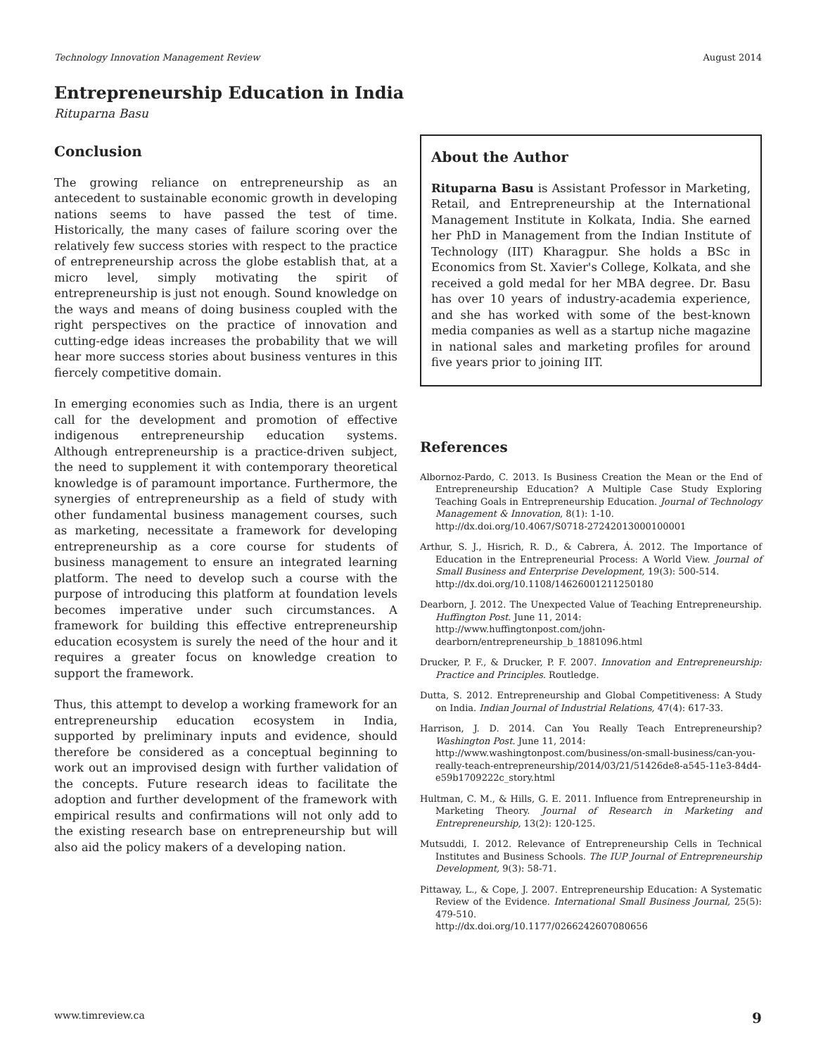Technology Innovation Management Review August 2014
Entrepreneurship Education in India
Rituparna Basu
Conclusion
The growing reliance on entrepreneurship as an antecedent to sustainable economic growth in developing nations seems to have passed the test of time. Historically, the many cases of failure scoring over the relatively few success stories with respect to the practice of entrepreneurship across the globe establish that, at a micro level, simply motivating the spirit of entrepreneurship is just not enough. Sound knowledge on the ways and means of doing business coupled with the right perspectives on the practice of innovation and cutting-edge ideas increases the probability that we will hear more success stories about business ventures in this fiercely competitive domain.
In emerging economies such as India, there is an urgent call for the development and promotion of effective indigenous entrepreneurship education systems. Although entrepreneurship is a practice-driven subject, the need to supplement it with contemporary theoretical knowledge is of paramount importance. Furthermore, the synergies of entrepreneurship as a field of study with other fundamental business management courses, such as marketing, necessitate a framework for developing entrepreneurship as a core course for students of business management to ensure an integrated learning platform. The need to develop such a course with the purpose of introducing this platform at foundation levels becomes imperative under such circumstances. A framework for building this effective entrepreneurship education ecosystem is surely the need of the hour and it requires a greater focus on knowledge creation to support the framework.
Thus, this attempt to develop a working framework for an entrepreneurship education ecosystem in India, supported by preliminary inputs and evidence, should therefore be considered as a conceptual beginning to work out an improvised design with further validation of the concepts. Future research ideas to facilitate the adoption and further development of the framework with empirical results and confirmations will not only add to the existing research base on entrepreneurship but will also aid the policy makers of a developing nation.
About the Author
Rituparna Basu is Assistant Professor in Marketing, Retail, and Entrepreneurship at the International Management Institute in Kolkata, India. She earned her PhD in Management from the Indian Institute of Technology (IIT) Kharagpur. She holds a BSc in Economics from St. Xavier's College, Kolkata, and she received a gold medal for her MBA degree. Dr. Basu has over 10 years of industry-academia experience, and she has worked with some of the best-known media companies as well as a startup niche magazine in national sales and marketing profiles for around five years prior to joining IIT.
References
Albornoz-Pardo, C. 2013. Is Business Creation the Mean or the End of Entrepreneurship Education? A Multiple Case Study Exploring Teaching Goals in Entrepreneurship Education. Journal of Technology Management & Innovation, 8(1): 1-10.
http://dx.doi.org/10.4067/S0718-27242013000100001
Arthur, S. J., Hisrich, R. D., & Cabrera, Á. 2012. The Importance of Education in the Entrepreneurial Process: A World View. Journal of Small Business and Enterprise Development, 19(3): 500-514.
http://dx.doi.org/10.1108/14626001211250180
Dearborn, J. 2012. The Unexpected Value of Teaching Entrepreneurship. Huffington Post. June 11, 2014:
http://www.huffingtonpost.com/john-dearborn/entrepreneurship_b_1881096.html
Drucker, P. F., & Drucker, P. F. 2007. Innovation and Entrepreneurship: Practice and Principles. Routledge.
Dutta, S. 2012. Entrepreneurship and Global Competitiveness: A Study on India. Indian Journal of Industrial Relations, 47(4): 617-33.
Harrison, J. D. 2014. Can You Really Teach Entrepreneurship? Washington Post. June 11, 2014:
http://www.washingtonpost.com/business/on-small-business/can-you-really-teach-entrepreneurship/2014/03/21/51426de8-a545-11e3-84d4-e59b1709222c_story.html
Hultman, C. M., & Hills, G. E. 2011. Influence from Entrepreneurship in Marketing Theory. Journal of Research in Marketing and Entrepreneurship, 13(2): 120-125.
Mutsuddi, I. 2012. Relevance of Entrepreneurship Cells in Technical Institutes and Business Schools. The IUP Journal of Entrepreneurship Development, 9(3): 58-71.
Pittaway, L., & Cope, J. 2007. Entrepreneurship Education: A Systematic Review of the Evidence. International Small Business Journal, 25(5): 479-510.
http://dx.doi.org/10.1177/0266242607080656
www.timreview.ca 9